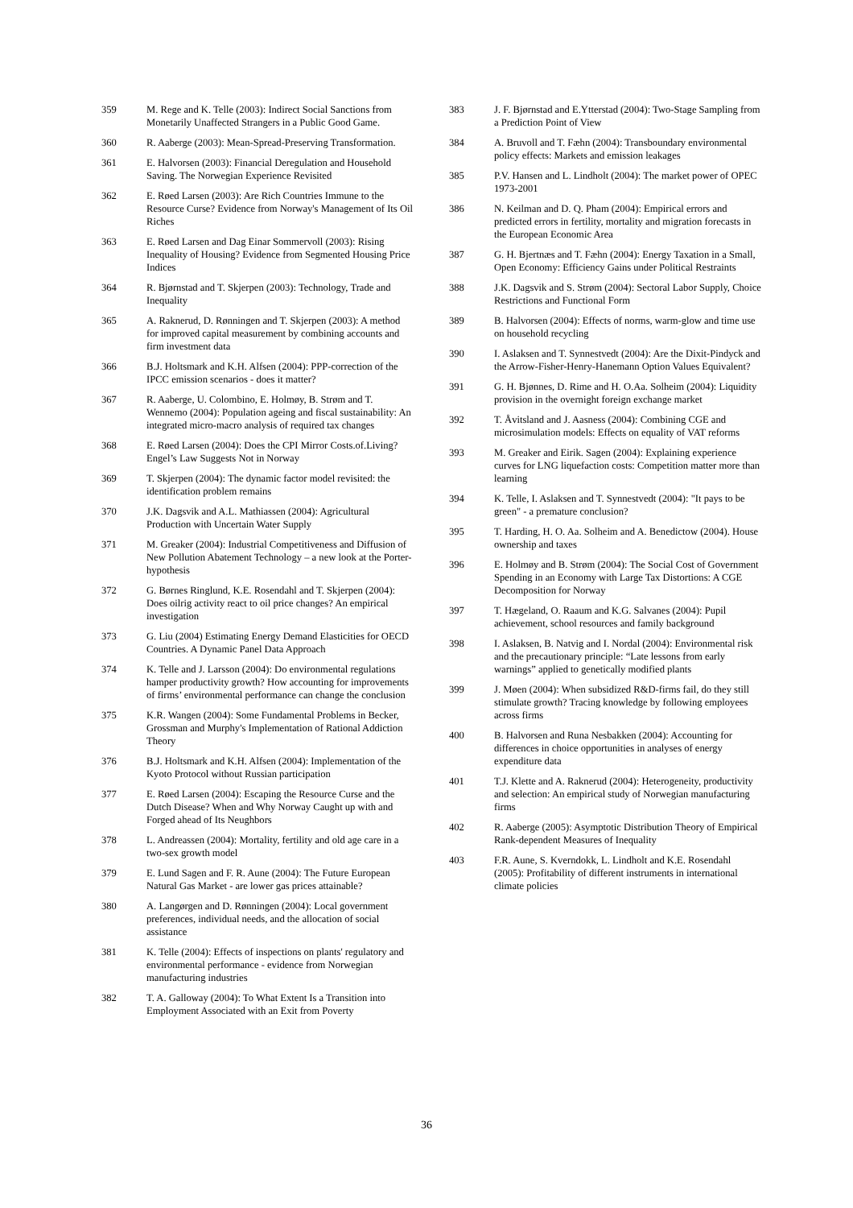359 M. Rege and K. Telle (2003): Indirect Social Sanctions from Monetarily Unaffected Strangers in a Public Good Game.
360 R. Aaberge (2003): Mean-Spread-Preserving Transformation.
361 E. Halvorsen (2003): Financial Deregulation and Household Saving. The Norwegian Experience Revisited
362 E. Røed Larsen (2003): Are Rich Countries Immune to the Resource Curse? Evidence from Norway's Management of Its Oil Riches
363 E. Røed Larsen and Dag Einar Sommervoll (2003): Rising Inequality of Housing? Evidence from Segmented Housing Price Indices
364 R. Bjørnstad and T. Skjerpen (2003): Technology, Trade and Inequality
365 A. Raknerud, D. Rønningen and T. Skjerpen (2003): A method for improved capital measurement by combining accounts and firm investment data
366 B.J. Holtsmark and K.H. Alfsen (2004): PPP-correction of the IPCC emission scenarios - does it matter?
367 R. Aaberge, U. Colombino, E. Holmøy, B. Strøm and T. Wennemo (2004): Population ageing and fiscal sustainability: An integrated micro-macro analysis of required tax changes
368 E. Røed Larsen (2004): Does the CPI Mirror Costs.of.Living? Engel’s Law Suggests Not in Norway
369 T. Skjerpen (2004): The dynamic factor model revisited: the identification problem remains
370 J.K. Dagsvik and A.L. Mathiassen (2004): Agricultural Production with Uncertain Water Supply
371 M. Greaker (2004): Industrial Competitiveness and Diffusion of New Pollution Abatement Technology – a new look at the Porter-hypothesis
372 G. Børnes Ringlund, K.E. Rosendahl and T. Skjerpen (2004): Does oilrig activity react to oil price changes? An empirical investigation
373 G. Liu (2004) Estimating Energy Demand Elasticities for OECD Countries. A Dynamic Panel Data Approach
374 K. Telle and J. Larsson (2004): Do environmental regulations hamper productivity growth? How accounting for improvements of firms’ environmental performance can change the conclusion
375 K.R. Wangen (2004): Some Fundamental Problems in Becker, Grossman and Murphy's Implementation of Rational Addiction Theory
376 B.J. Holtsmark and K.H. Alfsen (2004): Implementation of the Kyoto Protocol without Russian participation
377 E. Røed Larsen (2004): Escaping the Resource Curse and the Dutch Disease? When and Why Norway Caught up with and Forged ahead of Its Neughbors
378 L. Andreassen (2004): Mortality, fertility and old age care in a two-sex growth model
379 E. Lund Sagen and F. R. Aune (2004): The Future European Natural Gas Market - are lower gas prices attainable?
380 A. Langørgen and D. Rønningen (2004): Local government preferences, individual needs, and the allocation of social assistance
381 K. Telle (2004): Effects of inspections on plants' regulatory and environmental performance - evidence from Norwegian manufacturing industries
382 T. A. Galloway (2004): To What Extent Is a Transition into Employment Associated with an Exit from Poverty
383 J. F. Bjørnstad and E.Ytterstad (2004): Two-Stage Sampling from a Prediction Point of View
384 A. Bruvoll and T. Fæhn (2004): Transboundary environmental policy effects: Markets and emission leakages
385 P.V. Hansen and L. Lindholt (2004): The market power of OPEC 1973-2001
386 N. Keilman and D. Q. Pham (2004): Empirical errors and predicted errors in fertility, mortality and migration forecasts in the European Economic Area
387 G. H. Bjertnæs and T. Fæhn (2004): Energy Taxation in a Small, Open Economy: Efficiency Gains under Political Restraints
388 J.K. Dagsvik and S. Strøm (2004): Sectoral Labor Supply, Choice Restrictions and Functional Form
389 B. Halvorsen (2004): Effects of norms, warm-glow and time use on household recycling
390 I. Aslaksen and T. Synnestvedt (2004): Are the Dixit-Pindyck and the Arrow-Fisher-Henry-Hanemann Option Values Equivalent?
391 G. H. Bjønnes, D. Rime and H. O.Aa. Solheim (2004): Liquidity provision in the overnight foreign exchange market
392 T. Åvitsland and J. Aasness (2004): Combining CGE and microsimulation models: Effects on equality of VAT reforms
393 M. Greaker and Eirik. Sagen (2004): Explaining experience curves for LNG liquefaction costs: Competition matter more than learning
394 K. Telle, I. Aslaksen and T. Synnestvedt (2004): "It pays to be green" - a premature conclusion?
395 T. Harding, H. O. Aa. Solheim and A. Benedictow (2004). House ownership and taxes
396 E. Holmøy and B. Strøm (2004): The Social Cost of Government Spending in an Economy with Large Tax Distortions: A CGE Decomposition for Norway
397 T. Hægeland, O. Raaum and K.G. Salvanes (2004): Pupil achievement, school resources and family background
398 I. Aslaksen, B. Natvig and I. Nordal (2004): Environmental risk and the precautionary principle: “Late lessons from early warnings” applied to genetically modified plants
399 J. Møen (2004): When subsidized R&D-firms fail, do they still stimulate growth? Tracing knowledge by following employees across firms
400 B. Halvorsen and Runa Nesbakken (2004): Accounting for differences in choice opportunities in analyses of energy expenditure data
401 T.J. Klette and A. Raknerud (2004): Heterogeneity, productivity and selection: An empirical study of Norwegian manufacturing firms
402 R. Aaberge (2005): Asymptotic Distribution Theory of Empirical Rank-dependent Measures of Inequality
403 F.R. Aune, S. Kverndokk, L. Lindholt and K.E. Rosendahl (2005): Profitability of different instruments in international climate policies
36